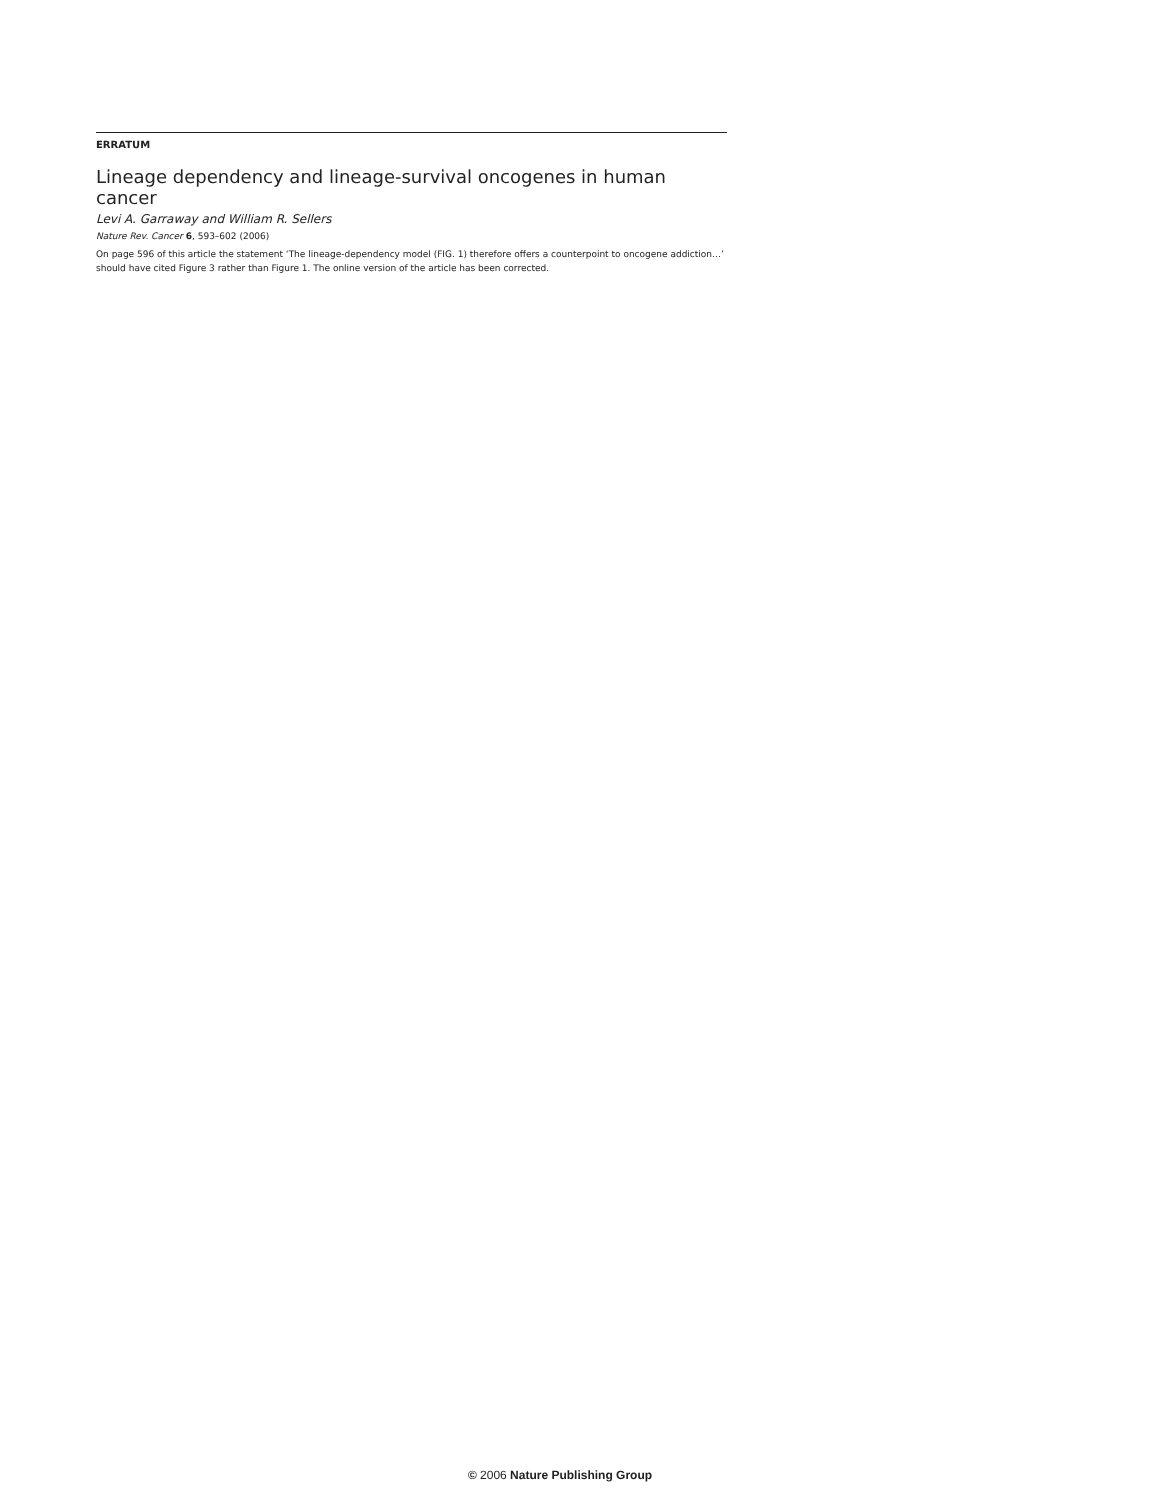ERRATUM
Lineage dependency and lineage-survival oncogenes in human cancer
Levi A. Garraway and William R. Sellers
Nature Rev. Cancer 6, 593–602 (2006)
On page 596 of this article the statement ‘The lineage-dependency model (FIG. 1) therefore offers a counterpoint to oncogene addiction…’ should have cited Figure 3 rather than Figure 1. The online version of the article has been corrected.
© 2006 Nature Publishing Group